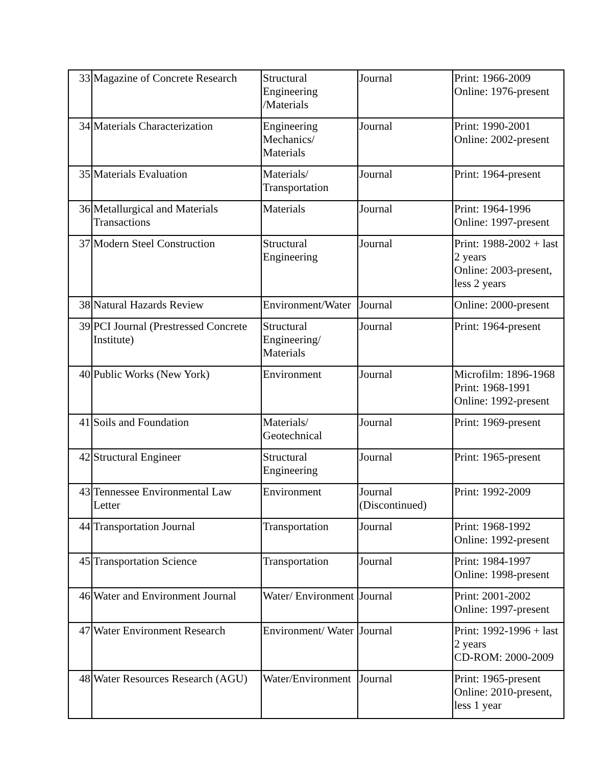| 33 | Magazine of Concrete Research | Structural Engineering /Materials | Journal | Print: 1966-2009 Online: 1976-present |
| 34 | Materials Characterization | Engineering Mechanics/ Materials | Journal | Print: 1990-2001 Online: 2002-present |
| 35 | Materials Evaluation | Materials/ Transportation | Journal | Print: 1964-present |
| 36 | Metallurgical and Materials Transactions | Materials | Journal | Print: 1964-1996 Online: 1997-present |
| 37 | Modern Steel Construction | Structural Engineering | Journal | Print: 1988-2002 + last 2 years Online: 2003-present, less 2 years |
| 38 | Natural Hazards Review | Environment/Water | Journal | Online: 2000-present |
| 39 | PCI Journal (Prestressed Concrete Institute) | Structural Engineering/ Materials | Journal | Print: 1964-present |
| 40 | Public Works (New York) | Environment | Journal | Microfilm: 1896-1968 Print: 1968-1991 Online: 1992-present |
| 41 | Soils and Foundation | Materials/ Geotechnical | Journal | Print: 1969-present |
| 42 | Structural Engineer | Structural Engineering | Journal | Print: 1965-present |
| 43 | Tennessee Environmental Law Letter | Environment | Journal (Discontinued) | Print: 1992-2009 |
| 44 | Transportation Journal | Transportation | Journal | Print: 1968-1992 Online: 1992-present |
| 45 | Transportation Science | Transportation | Journal | Print: 1984-1997 Online: 1998-present |
| 46 | Water and Environment Journal | Water/ Environment | Journal | Print: 2001-2002 Online: 1997-present |
| 47 | Water Environment Research | Environment/ Water | Journal | Print: 1992-1996 + last 2 years CD-ROM: 2000-2009 |
| 48 | Water Resources Research (AGU) | Water/Environment | Journal | Print: 1965-present Online: 2010-present, less 1 year |